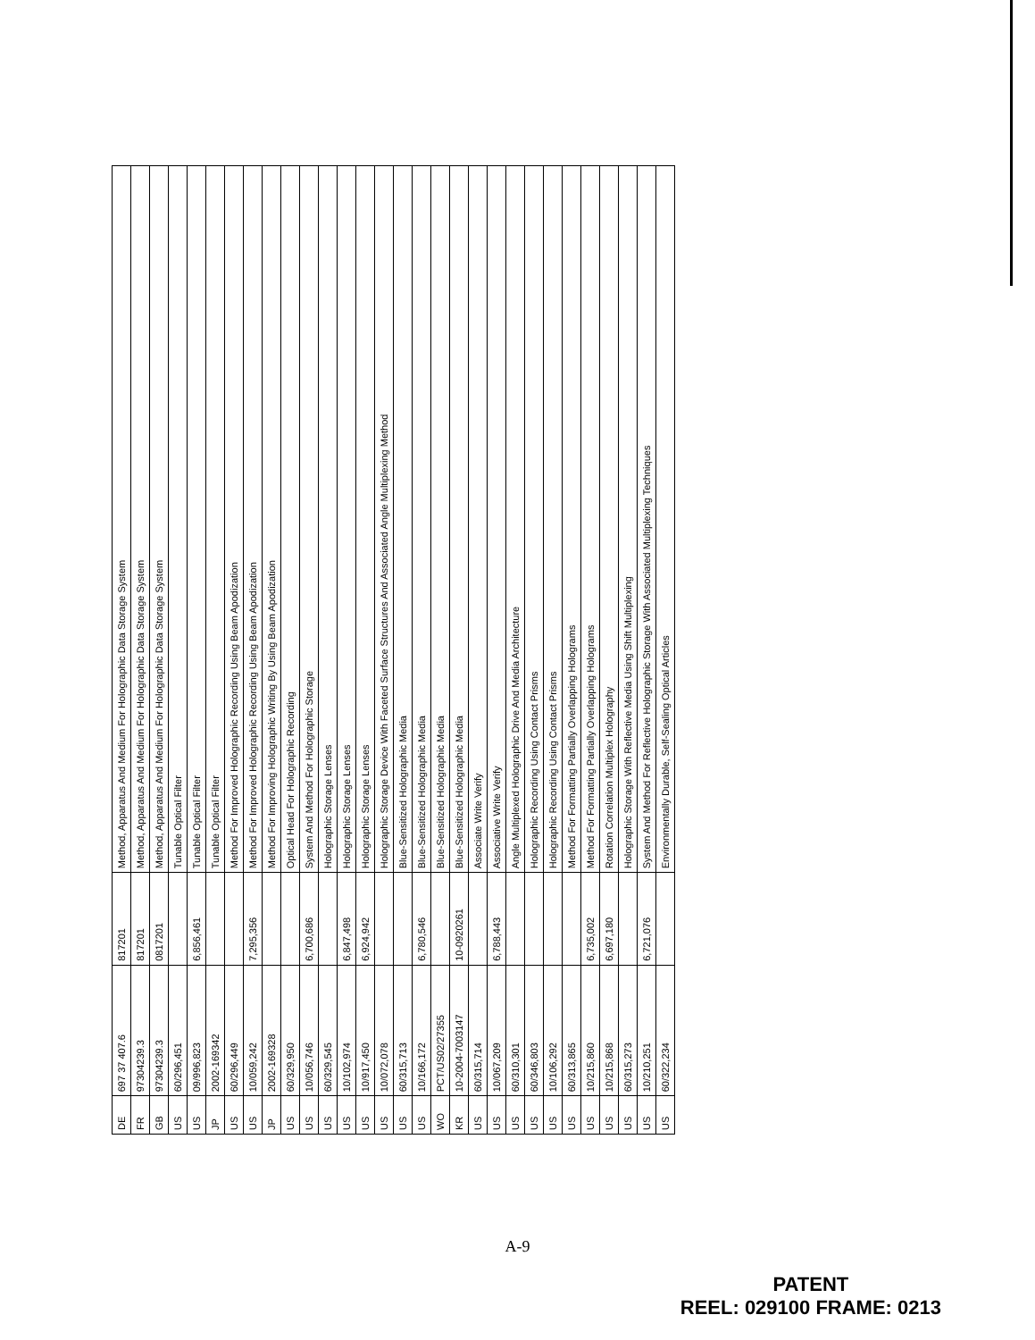| DE | 697 37 407.6 | 817201 | Method, Apparatus And Medium For Holographic Data Storage System |
| FR | 97304239.3 | 817201 | Method, Apparatus And Medium For Holographic Data Storage System |
| GB | 97304239.3 | 0817201 | Method, Apparatus And Medium For Holographic Data Storage System |
| US | 60/296,451 | | Tunable Optical Filter |
| US | 09/996,823 | 6,856,461 | Tunable Optical Filter |
| JP | 2002-169342 | | Tunable Optical Filter |
| US | 60/296,449 | | Method For Improved Holographic Recording Using Beam Apodization |
| US | 10/059,242 | 7,295,356 | Method For Improved Holographic Recording Using Beam Apodization |
| JP | 2002-169328 | | Method For Improving Holographic Writing By Using Beam Apodization |
| US | 60/329,950 | | Optical Head For Holographic Recording |
| US | 10/056,746 | 6,700,686 | System And Method For Holographic Storage |
| US | 60/329,545 | | Holographic Storage Lenses |
| US | 10/102,974 | 6,847,498 | Holographic Storage Lenses |
| US | 10/917,450 | 6,924,942 | Holographic Storage Lenses |
| US | 10/072,078 | | Holographic Storage Device With Faceted Surface Structures And Associated Angle Multiplexing Method |
| US | 60/315,713 | | Blue-Sensitized Holographic Media |
| US | 10/166,172 | 6,780,546 | Blue-Sensitized Holographic Media |
| WO | PCT/US02/27355 | | Blue-Sensitized Holographic Media |
| KR | 10-2004-7003147 | 10-0920261 | Blue-Sensitized Holographic Media |
| US | 60/315,714 | | Associate Write Verify |
| US | 10/067,209 | 6,788,443 | Associative Write Verify |
| US | 60/310,301 | | Angle Multiplexed Holographic Drive And Media Architecture |
| US | 60/346,803 | | Holographic Recording Using Contact Prisms |
| US | 10/106,292 | | Holographic Recording Using Contact Prisms |
| US | 60/313,865 | | Method For Formatting Partially Overlapping Holograms |
| US | 10/215,860 | 6,735,002 | Method For Formatting Partially Overlapping Holograms |
| US | 10/215,868 | 6,697,180 | Rotation Correlation Multiplex Holography |
| US | 60/315,273 | | Holographic Storage With Reflective Media Using Shift Multiplexing |
| US | 10/210,251 | 6,721,076 | System And Method For Reflective Holographic Storage With Associated Multiplexing Techniques |
| US | 60/322,234 | | Environmentally Durable, Self-Sealing Optical Articles |
A-9
PATENT
REEL: 029100 FRAME: 0213